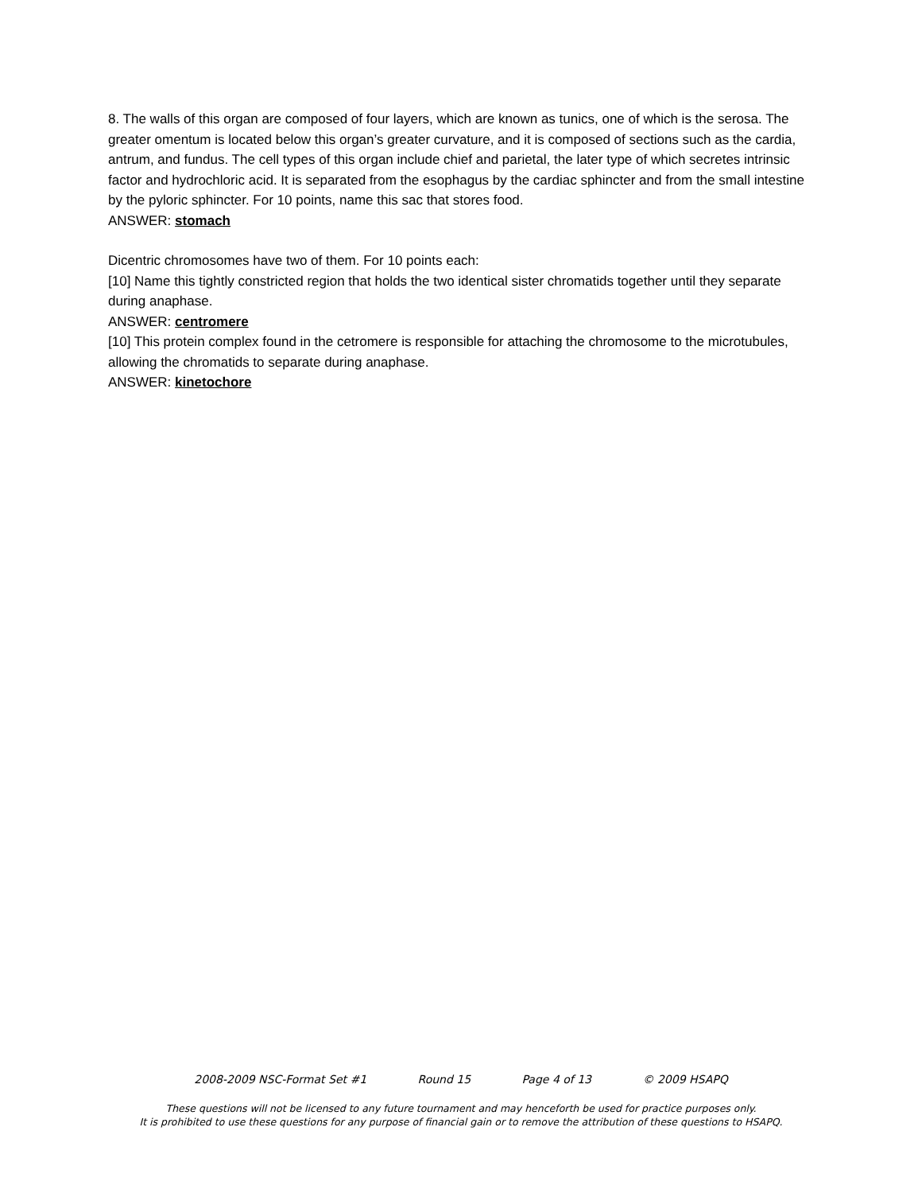8. The walls of this organ are composed of four layers, which are known as tunics, one of which is the serosa. The greater omentum is located below this organ’s greater curvature, and it is composed of sections such as the cardia, antrum, and fundus. The cell types of this organ include chief and parietal, the later type of which secretes intrinsic factor and hydrochloric acid. It is separated from the esophagus by the cardiac sphincter and from the small intestine by the pyloric sphincter. For 10 points, name this sac that stores food.
ANSWER: stomach
Dicentric chromosomes have two of them. For 10 points each:
[10] Name this tightly constricted region that holds the two identical sister chromatids together until they separate during anaphase.
ANSWER: centromere
[10] This protein complex found in the cetromere is responsible for attaching the chromosome to the microtubules, allowing the chromatids to separate during anaphase.
ANSWER: kinetochore
2008-2009 NSC-Format Set #1 Round 15 Page 4 of 13 © 2009 HSAPQ
These questions will not be licensed to any future tournament and may henceforth be used for practice purposes only.
It is prohibited to use these questions for any purpose of financial gain or to remove the attribution of these questions to HSAPQ.